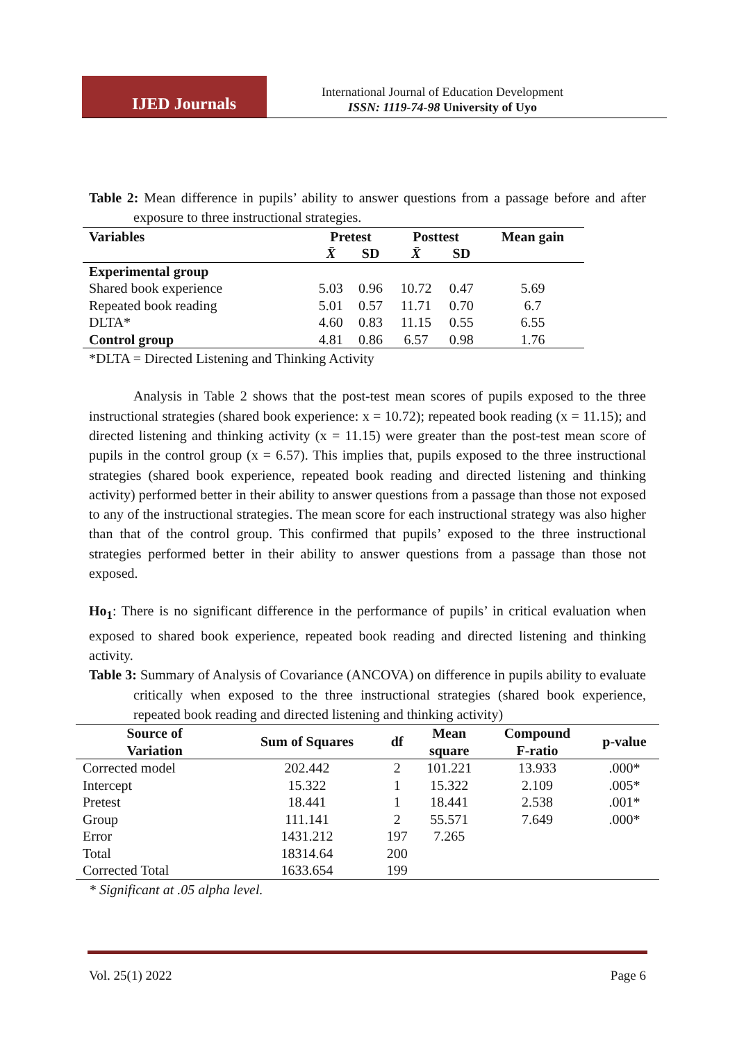IJED Journals
International Journal of Education Development
ISSN: 1119-74-98 University of Uyo
Table 2: Mean difference in pupils’ ability to answer questions from a passage before and after exposure to three instructional strategies.
| Variables | Pretest | | Posttest | | Mean gain |
| --- | --- | --- | --- | --- | --- |
| | X̄ | SD | X̄ | SD | |
| Experimental group | | | | | |
| Shared book experience | 5.03 | 0.96 | 10.72 | 0.47 | 5.69 |
| Repeated book reading | 5.01 | 0.57 | 11.71 | 0.70 | 6.7 |
| DLTA* | 4.60 | 0.83 | 11.15 | 0.55 | 6.55 |
| Control group | 4.81 | 0.86 | 6.57 | 0.98 | 1.76 |
*DLTA = Directed Listening and Thinking Activity
Analysis in Table 2 shows that the post-test mean scores of pupils exposed to the three instructional strategies (shared book experience: x = 10.72); repeated book reading (x = 11.15); and directed listening and thinking activity (x = 11.15) were greater than the post-test mean score of pupils in the control group (x = 6.57). This implies that, pupils exposed to the three instructional strategies (shared book experience, repeated book reading and directed listening and thinking activity) performed better in their ability to answer questions from a passage than those not exposed to any of the instructional strategies. The mean score for each instructional strategy was also higher than that of the control group. This confirmed that pupils’ exposed to the three instructional strategies performed better in their ability to answer questions from a passage than those not exposed.
Ho<sub>1</sub>: There is no significant difference in the performance of pupils’ in critical evaluation when exposed to shared book experience, repeated book reading and directed listening and thinking activity.
Table 3: Summary of Analysis of Covariance (ANCOVA) on difference in pupils ability to evaluate critically when exposed to the three instructional strategies (shared book experience, repeated book reading and directed listening and thinking activity)
| Source of Variation | Sum of Squares | df | Mean square | Compound F-ratio | p-value |
| --- | --- | --- | --- | --- | --- |
| Corrected model | 202.442 | 2 | 101.221 | 13.933 | .000* |
| Intercept | 15.322 | 1 | 15.322 | 2.109 | .005* |
| Pretest | 18.441 | 1 | 18.441 | 2.538 | .001* |
| Group | 111.141 | 2 | 55.571 | 7.649 | .000* |
| Error | 1431.212 | 197 | 7.265 | | |
| Total | 18314.64 | 200 | | | |
| Corrected Total | 1633.654 | 199 | | | |
* Significant at .05 alpha level.
Vol. 25(1) 2022 Page 6